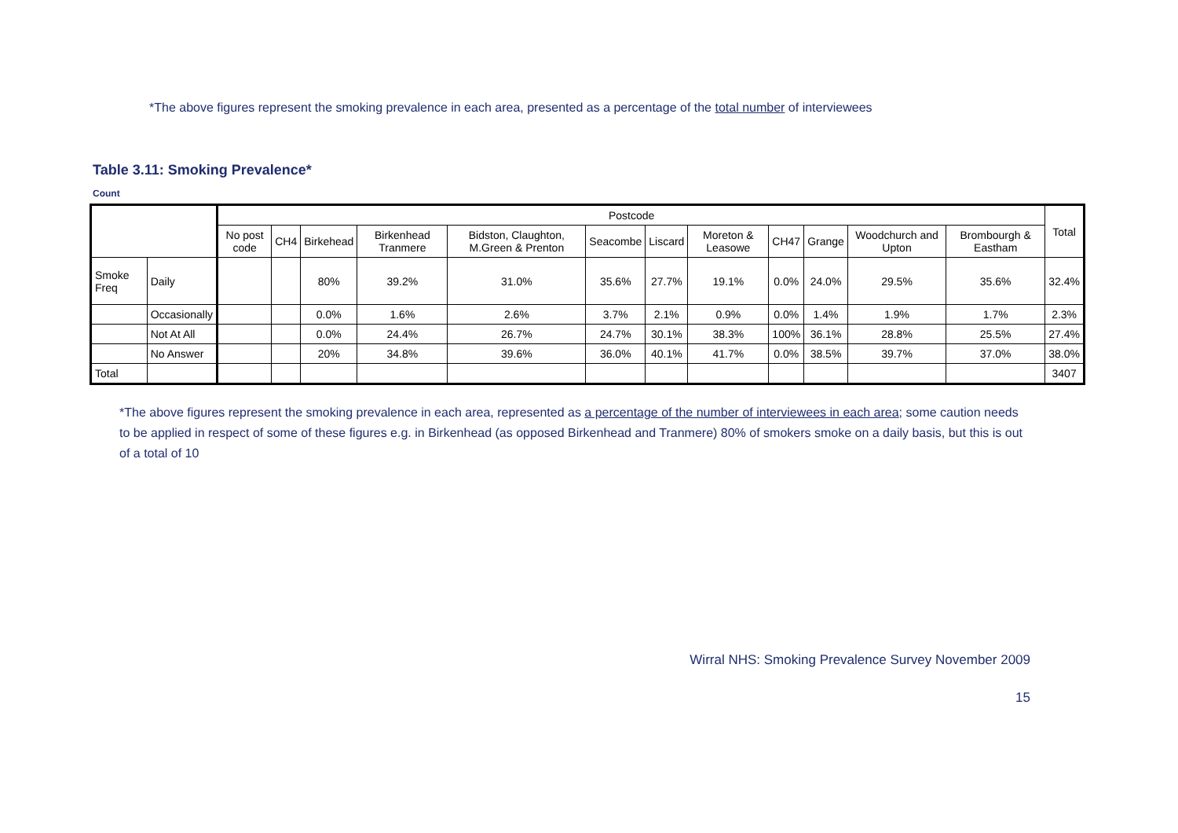*The above figures represent the smoking prevalence in each area, presented as a percentage of the total number of interviewees
Table 3.11: Smoking Prevalence*
Count
| | | Postcode | | | | | | | | | | | | Total |
| --- | --- | --- | --- | --- | --- | --- | --- | --- | --- | --- | --- | --- | --- | --- |
| | | No post code | CH4 | Birkehead | Birkenhead Tranmere | Bidston, Claughton, M.Green & Prenton | Seacombe | Liscard | Moreton & Leasowe | CH47 | Grange | Woodchurch and Upton | Brombourgh & Eastham | |
| Smoke Freq | Daily | | | 80% | 39.2% | 31.0% | 35.6% | 27.7% | 19.1% | 0.0% | 24.0% | 29.5% | 35.6% | 32.4% |
| | Occasionally | | | 0.0% | 1.6% | 2.6% | 3.7% | 2.1% | 0.9% | 0.0% | 1.4% | 1.9% | 1.7% | 2.3% |
| | Not At All | | | 0.0% | 24.4% | 26.7% | 24.7% | 30.1% | 38.3% | 100% | 36.1% | 28.8% | 25.5% | 27.4% |
| | No Answer | | | 20% | 34.8% | 39.6% | 36.0% | 40.1% | 41.7% | 0.0% | 38.5% | 39.7% | 37.0% | 38.0% |
| Total | | | | | | | | | | | | | | 3407 |
*The above figures represent the smoking prevalence in each area, represented as a percentage of the number of interviewees in each area; some caution needs to be applied in respect of some of these figures e.g. in Birkenhead (as opposed Birkenhead and Tranmere) 80% of smokers smoke on a daily basis, but this is out of a total of 10
Wirral NHS: Smoking Prevalence Survey November 2009
15